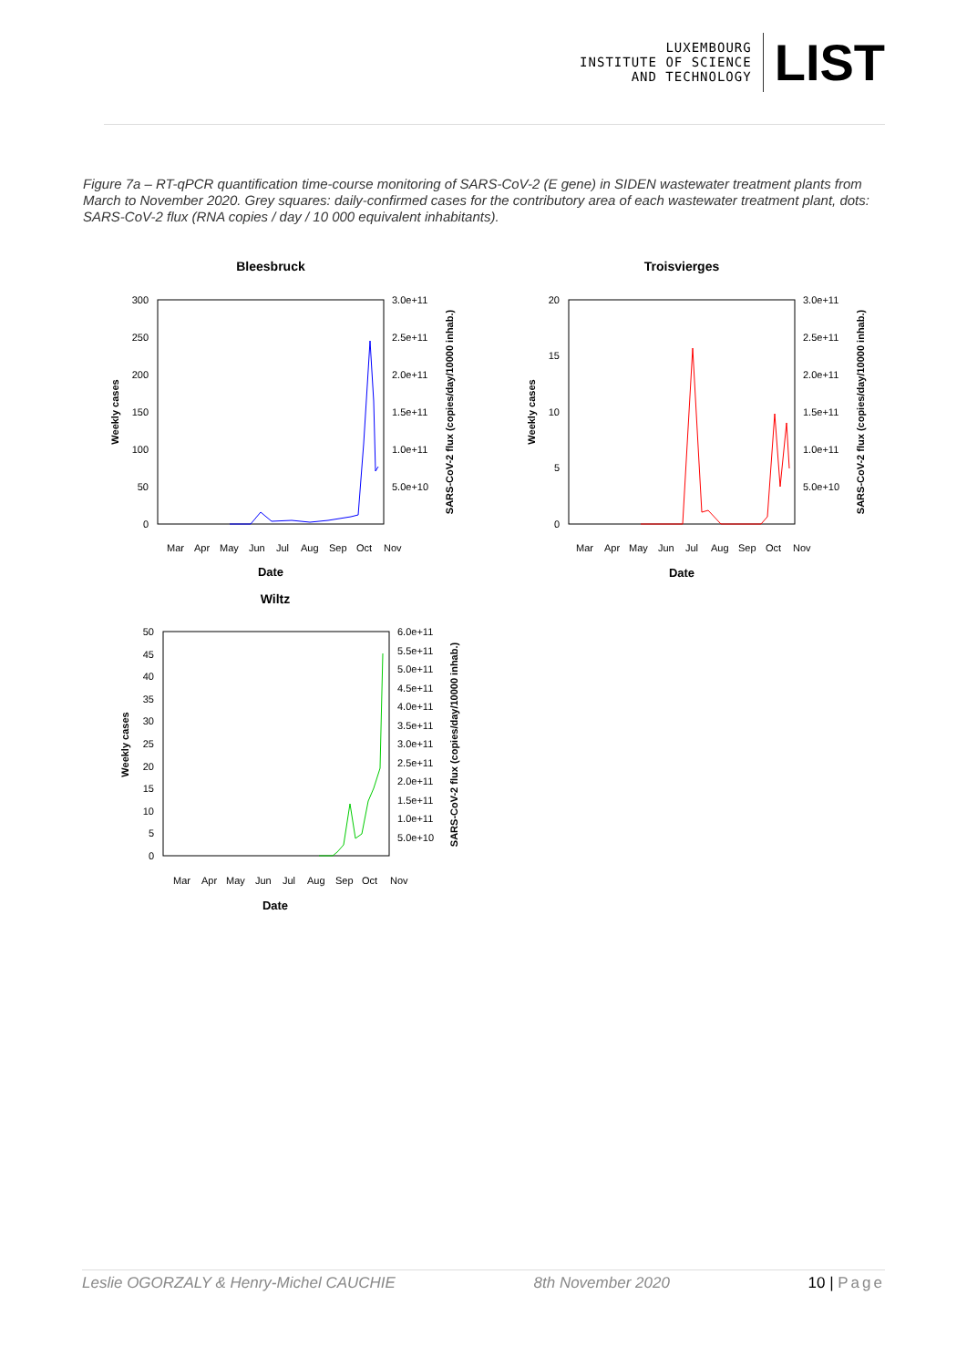LUXEMBOURG
INSTITUTE OF SCIENCE
AND TECHNOLOGY
LIST
Figure 7a – RT-qPCR quantification time-course monitoring of SARS-CoV-2 (E gene) in SIDEN wastewater treatment plants from March to November 2020. Grey squares: daily-confirmed cases for the contributory area of each wastewater treatment plant, dots: SARS-CoV-2 flux (RNA copies / day / 10 000 equivalent inhabitants).
Bleesbruck
300
250
200
150
100
50
0
3.0e+11
2.5e+11
2.0e+11
1.5e+11
1.0e+11
5.0e+10
Mar
Apr
May
Jun
Jul
Aug
Sep
Oct
Nov
Date
Weekly cases
SARS-CoV-2 flux (copies/day/10000 inhab.)
Troisvierges
20
15
10
5
0
3.0e+11
2.5e+11
2.0e+11
1.5e+11
1.0e+11
5.0e+10
Mar
Apr
May
Jun
Jul
Aug
Sep
Oct
Nov
Date
Weekly cases
SARS-CoV-2 flux (copies/day/10000 inhab.)
Wiltz
50
45
40
35
30
25
20
15
10
5
0
6.0e+11
5.5e+11
5.0e+11
4.5e+11
4.0e+11
3.5e+11
3.0e+11
2.5e+11
2.0e+11
1.5e+11
1.0e+11
5.0e+10
Mar
Apr
May
Jun
Jul
Aug
Sep
Oct
Nov
Date
Weekly cases
SARS-CoV-2 flux (copies/day/10000 inhab.)
Leslie OGORZALY & Henry-Michel CAUCHIE 8th November 2020 10 | Page